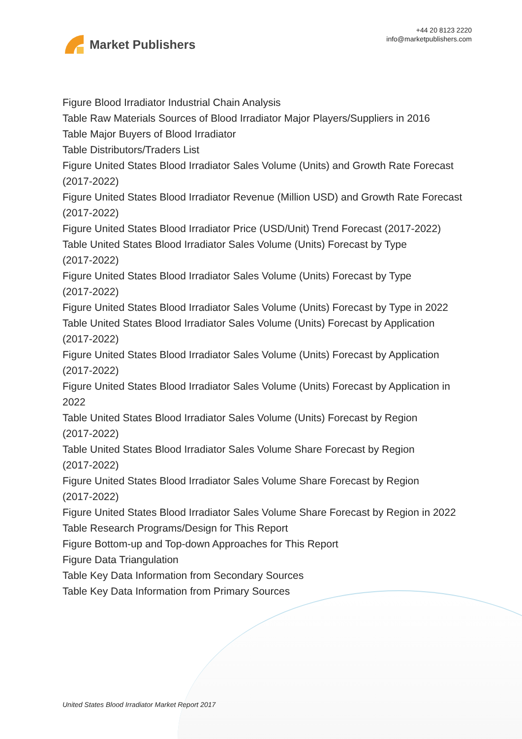Market Publishers
+44 20 8123 2220
info@marketpublishers.com
Figure Blood Irradiator Industrial Chain Analysis
Table Raw Materials Sources of Blood Irradiator Major Players/Suppliers in 2016
Table Major Buyers of Blood Irradiator
Table Distributors/Traders List
Figure United States Blood Irradiator Sales Volume (Units) and Growth Rate Forecast (2017-2022)
Figure United States Blood Irradiator Revenue (Million USD) and Growth Rate Forecast (2017-2022)
Figure United States Blood Irradiator Price (USD/Unit) Trend Forecast (2017-2022)
Table United States Blood Irradiator Sales Volume (Units) Forecast by Type
(2017-2022)
Figure United States Blood Irradiator Sales Volume (Units) Forecast by Type
(2017-2022)
Figure United States Blood Irradiator Sales Volume (Units) Forecast by Type in 2022
Table United States Blood Irradiator Sales Volume (Units) Forecast by Application
(2017-2022)
Figure United States Blood Irradiator Sales Volume (Units) Forecast by Application
(2017-2022)
Figure United States Blood Irradiator Sales Volume (Units) Forecast by Application in 2022
Table United States Blood Irradiator Sales Volume (Units) Forecast by Region
(2017-2022)
Table United States Blood Irradiator Sales Volume Share Forecast by Region
(2017-2022)
Figure United States Blood Irradiator Sales Volume Share Forecast by Region
(2017-2022)
Figure United States Blood Irradiator Sales Volume Share Forecast by Region in 2022
Table Research Programs/Design for This Report
Figure Bottom-up and Top-down Approaches for This Report
Figure Data Triangulation
Table Key Data Information from Secondary Sources
Table Key Data Information from Primary Sources
United States Blood Irradiator Market Report 2017